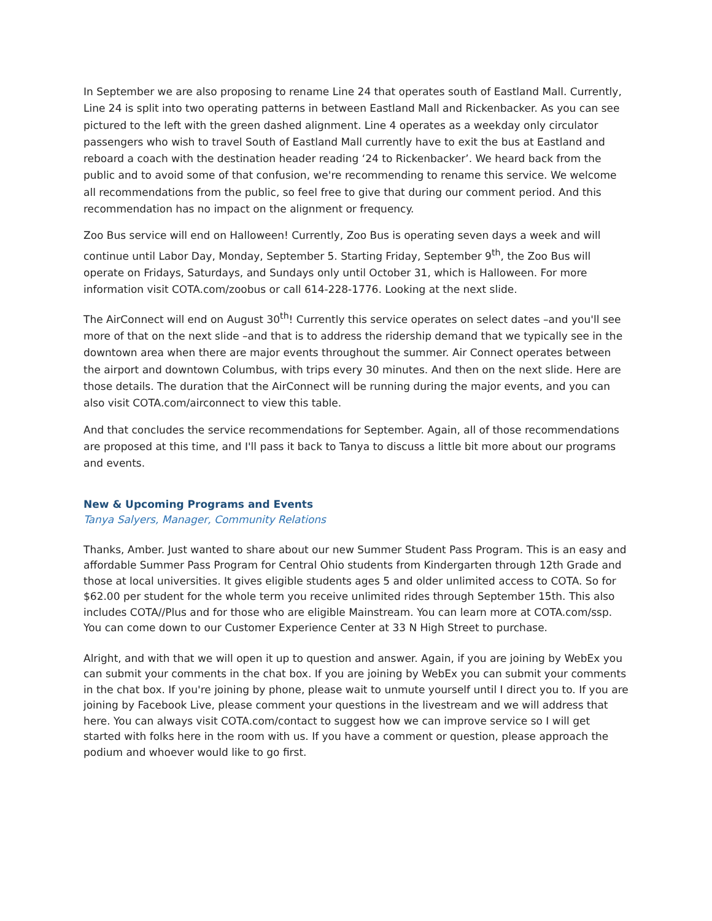In September we are also proposing to rename Line 24 that operates south of Eastland Mall. Currently, Line 24 is split into two operating patterns in between Eastland Mall and Rickenbacker. As you can see pictured to the left with the green dashed alignment. Line 4 operates as a weekday only circulator passengers who wish to travel South of Eastland Mall currently have to exit the bus at Eastland and reboard a coach with the destination header reading ‘24 to Rickenbacker’. We heard back from the public and to avoid some of that confusion, we're recommending to rename this service. We welcome all recommendations from the public, so feel free to give that during our comment period. And this recommendation has no impact on the alignment or frequency.
Zoo Bus service will end on Halloween! Currently, Zoo Bus is operating seven days a week and will continue until Labor Day, Monday, September 5. Starting Friday, September 9<sup>th</sup>, the Zoo Bus will operate on Fridays, Saturdays, and Sundays only until October 31, which is Halloween. For more information visit COTA.com/zoobus or call 614-228-1776. Looking at the next slide.
The AirConnect will end on August 30<sup>th</sup>! Currently this service operates on select dates –and you'll see more of that on the next slide –and that is to address the ridership demand that we typically see in the downtown area when there are major events throughout the summer. Air Connect operates between the airport and downtown Columbus, with trips every 30 minutes. And then on the next slide. Here are those details. The duration that the AirConnect will be running during the major events, and you can also visit COTA.com/airconnect to view this table.
And that concludes the service recommendations for September. Again, all of those recommendations are proposed at this time, and I'll pass it back to Tanya to discuss a little bit more about our programs and events.
New & Upcoming Programs and Events
Tanya Salyers, Manager, Community Relations
Thanks, Amber. Just wanted to share about our new Summer Student Pass Program. This is an easy and affordable Summer Pass Program for Central Ohio students from Kindergarten through 12th Grade and those at local universities. It gives eligible students ages 5 and older unlimited access to COTA. So for $62.00 per student for the whole term you receive unlimited rides through September 15th. This also includes COTA//Plus and for those who are eligible Mainstream. You can learn more at COTA.com/ssp. You can come down to our Customer Experience Center at 33 N High Street to purchase.
Alright, and with that we will open it up to question and answer. Again, if you are joining by WebEx you can submit your comments in the chat box. If you are joining by WebEx you can submit your comments in the chat box. If you're joining by phone, please wait to unmute yourself until I direct you to. If you are joining by Facebook Live, please comment your questions in the livestream and we will address that here. You can always visit COTA.com/contact to suggest how we can improve service so I will get started with folks here in the room with us. If you have a comment or question, please approach the podium and whoever would like to go first.